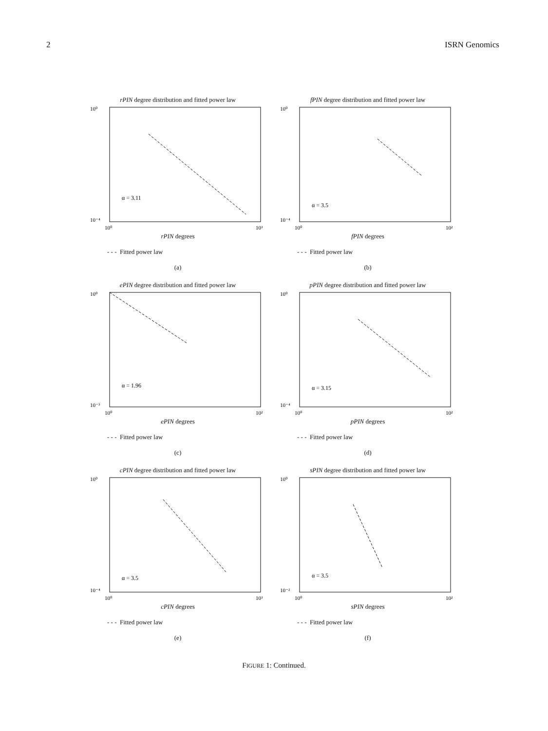2 ISRN Genomics
rPIN degree distribution and fitted power law
10⁰
10⁻⁴
α = 3.11
10⁰
10³
rPIN degrees
- - - Fitted power law
(a)
fPIN degree distribution and fitted power law
10⁰
10⁻⁴
α = 3.5
10⁰
10²
fPIN degrees
- - - Fitted power law
(b)
ePIN degree distribution and fitted power law
10⁰
10⁻³
α = 1.96
10⁰
10²
ePIN degrees
- - - Fitted power law
(c)
pPIN degree distribution and fitted power law
10⁰
10⁻⁴
α = 3.15
10⁰
10²
pPIN degrees
- - - Fitted power law
(d)
cPIN degree distribution and fitted power law
10⁰
10⁻⁴
α = 3.5
10⁰
10³
cPIN degrees
- - - Fitted power law
(e)
sPIN degree distribution and fitted power law
10⁰
10⁻²
α = 3.5
10⁰
10²
sPIN degrees
- - - Fitted power law
(f)
FIGURE 1: Continued.